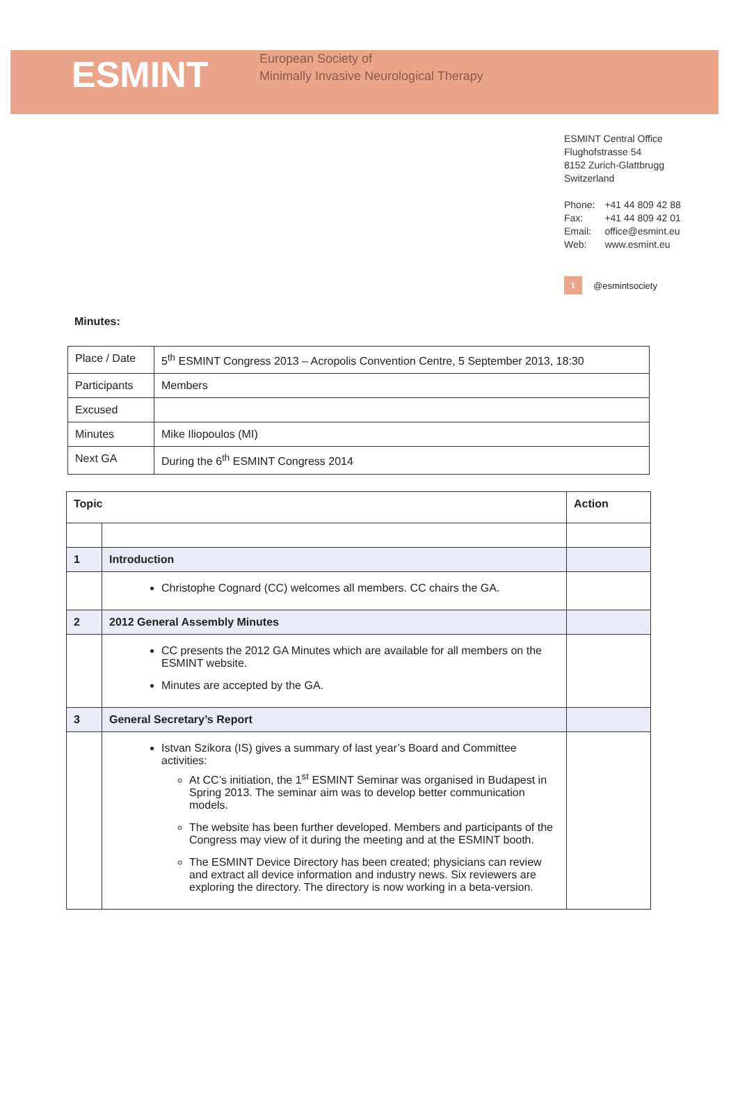ESMINT
European Society of
Minimally Invasive Neurological Therapy
ESMINT Central Office
Flughofstrasse 54
8152 Zurich-Glattbrugg
Switzerland
| Phone: | +41 44 809 42 88 |
| Fax: | +41 44 809 42 01 |
| Email: | office@esmint.eu |
| Web: | www.esmint.eu |
t @esmintsociety
Minutes:
| Place / Date | 5<sup>th</sup> ESMINT Congress 2013 – Acropolis Convention Centre, 5 September 2013, 18:30 |
| Participants | Members |
| Excused | |
| Minutes | Mike Iliopoulos (MI) |
| Next GA | During the 6<sup>th</sup> ESMINT Congress 2014 |
| Topic | | Action |
| --- | --- | --- |
| 1 | Introduction | |
| | Christophe Cognard (CC) welcomes all members. CC chairs the GA. | |
| 2 | 2012 General Assembly Minutes | |
| | CC presents the 2012 GA Minutes which are available for all members on the ESMINT website. Minutes are accepted by the GA. | |
| 3 | General Secretary’s Report | |
| | Istvan Szikora (IS) gives a summary of last year’s Board and Committee activities: At CC’s initiation, the 1<sup>st</sup> ESMINT Seminar was organised in Budapest in Spring 2013. The seminar aim was to develop better communication models. The website has been further developed. Members and participants of the Congress may view of it during the meeting and at the ESMINT booth. The ESMINT Device Directory has been created; physicians can review and extract all device information and industry news. Six reviewers are exploring the directory. The directory is now working in a beta-version. | |